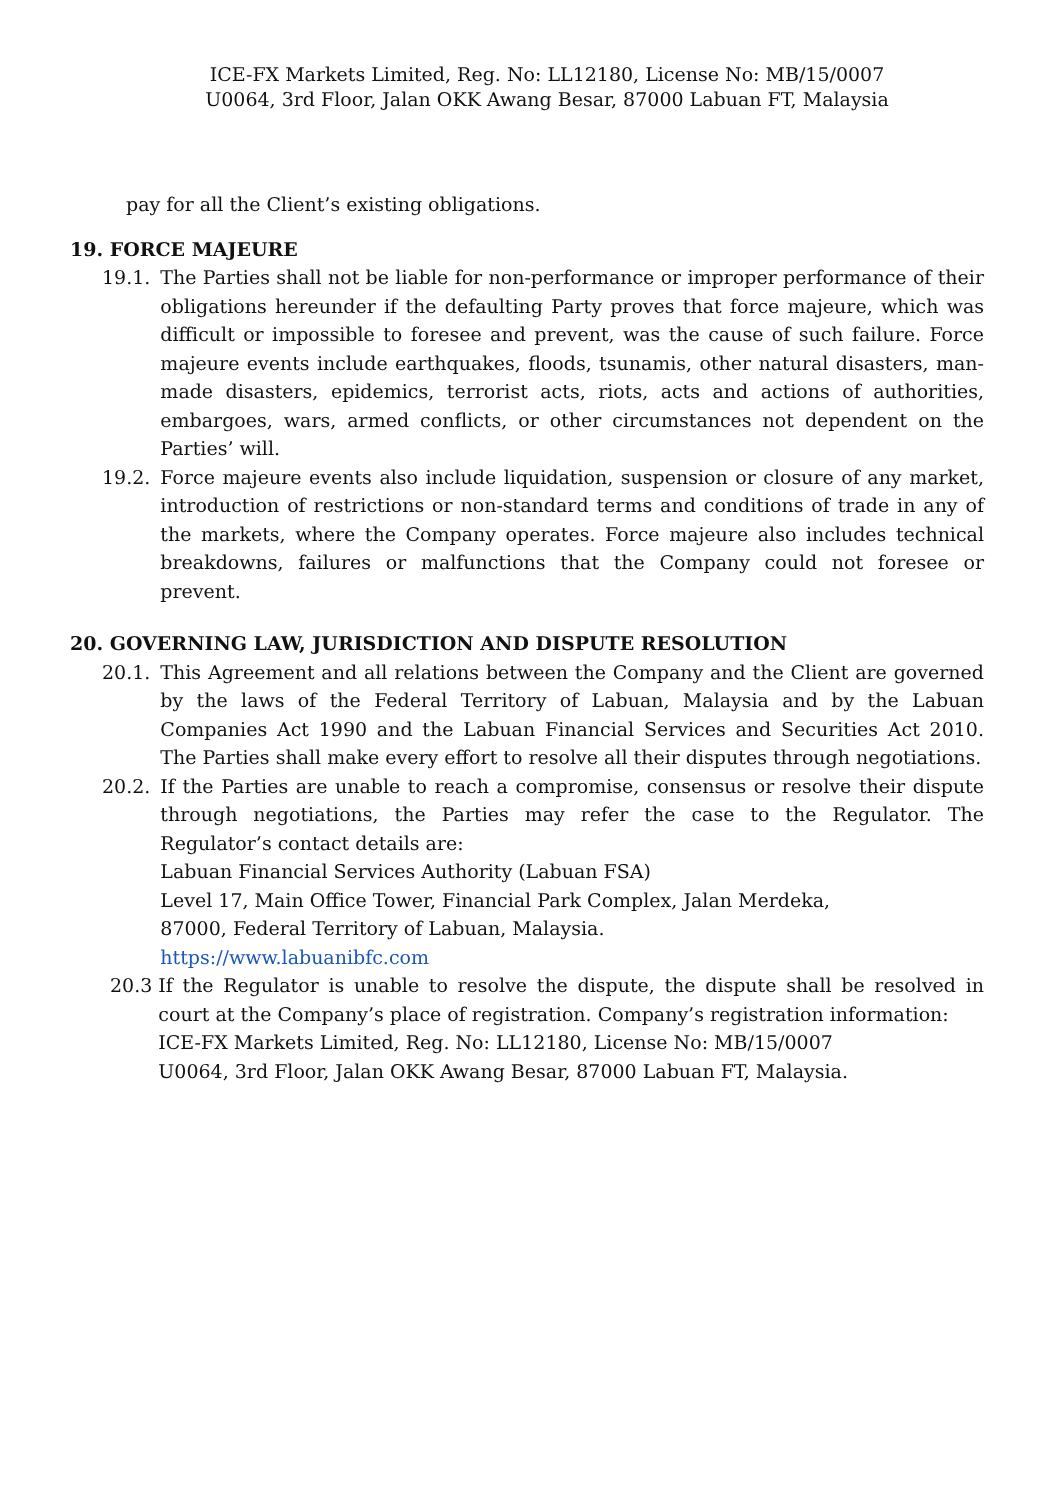ICE-FX Markets Limited, Reg. No: LL12180, License No: MB/15/0007
U0064, 3rd Floor, Jalan OKK Awang Besar, 87000 Labuan FT, Malaysia
pay for all the Client’s existing obligations.
19. FORCE MAJEURE
19.1. The Parties shall not be liable for non-performance or improper performance of their obligations hereunder if the defaulting Party proves that force majeure, which was difficult or impossible to foresee and prevent, was the cause of such failure. Force majeure events include earthquakes, floods, tsunamis, other natural disasters, man-made disasters, epidemics, terrorist acts, riots, acts and actions of authorities, embargoes, wars, armed conflicts, or other circumstances not dependent on the Parties’ will.
19.2. Force majeure events also include liquidation, suspension or closure of any market, introduction of restrictions or non-standard terms and conditions of trade in any of the markets, where the Company operates. Force majeure also includes technical breakdowns, failures or malfunctions that the Company could not foresee or prevent.
20. GOVERNING LAW, JURISDICTION AND DISPUTE RESOLUTION
20.1. This Agreement and all relations between the Company and the Client are governed by the laws of the Federal Territory of Labuan, Malaysia and by the Labuan Companies Act 1990 and the Labuan Financial Services and Securities Act 2010. The Parties shall make every effort to resolve all their disputes through negotiations.
20.2. If the Parties are unable to reach a compromise, consensus or resolve their dispute through negotiations, the Parties may refer the case to the Regulator. The Regulator’s contact details are:
Labuan Financial Services Authority (Labuan FSA)
Level 17, Main Office Tower, Financial Park Complex, Jalan Merdeka,
87000, Federal Territory of Labuan, Malaysia.
https://www.labuanibfc.com
20.3 If the Regulator is unable to resolve the dispute, the dispute shall be resolved in court at the Company’s place of registration. Company’s registration information:
ICE-FX Markets Limited, Reg. No: LL12180, License No: MB/15/0007
U0064, 3rd Floor, Jalan OKK Awang Besar, 87000 Labuan FT, Malaysia.